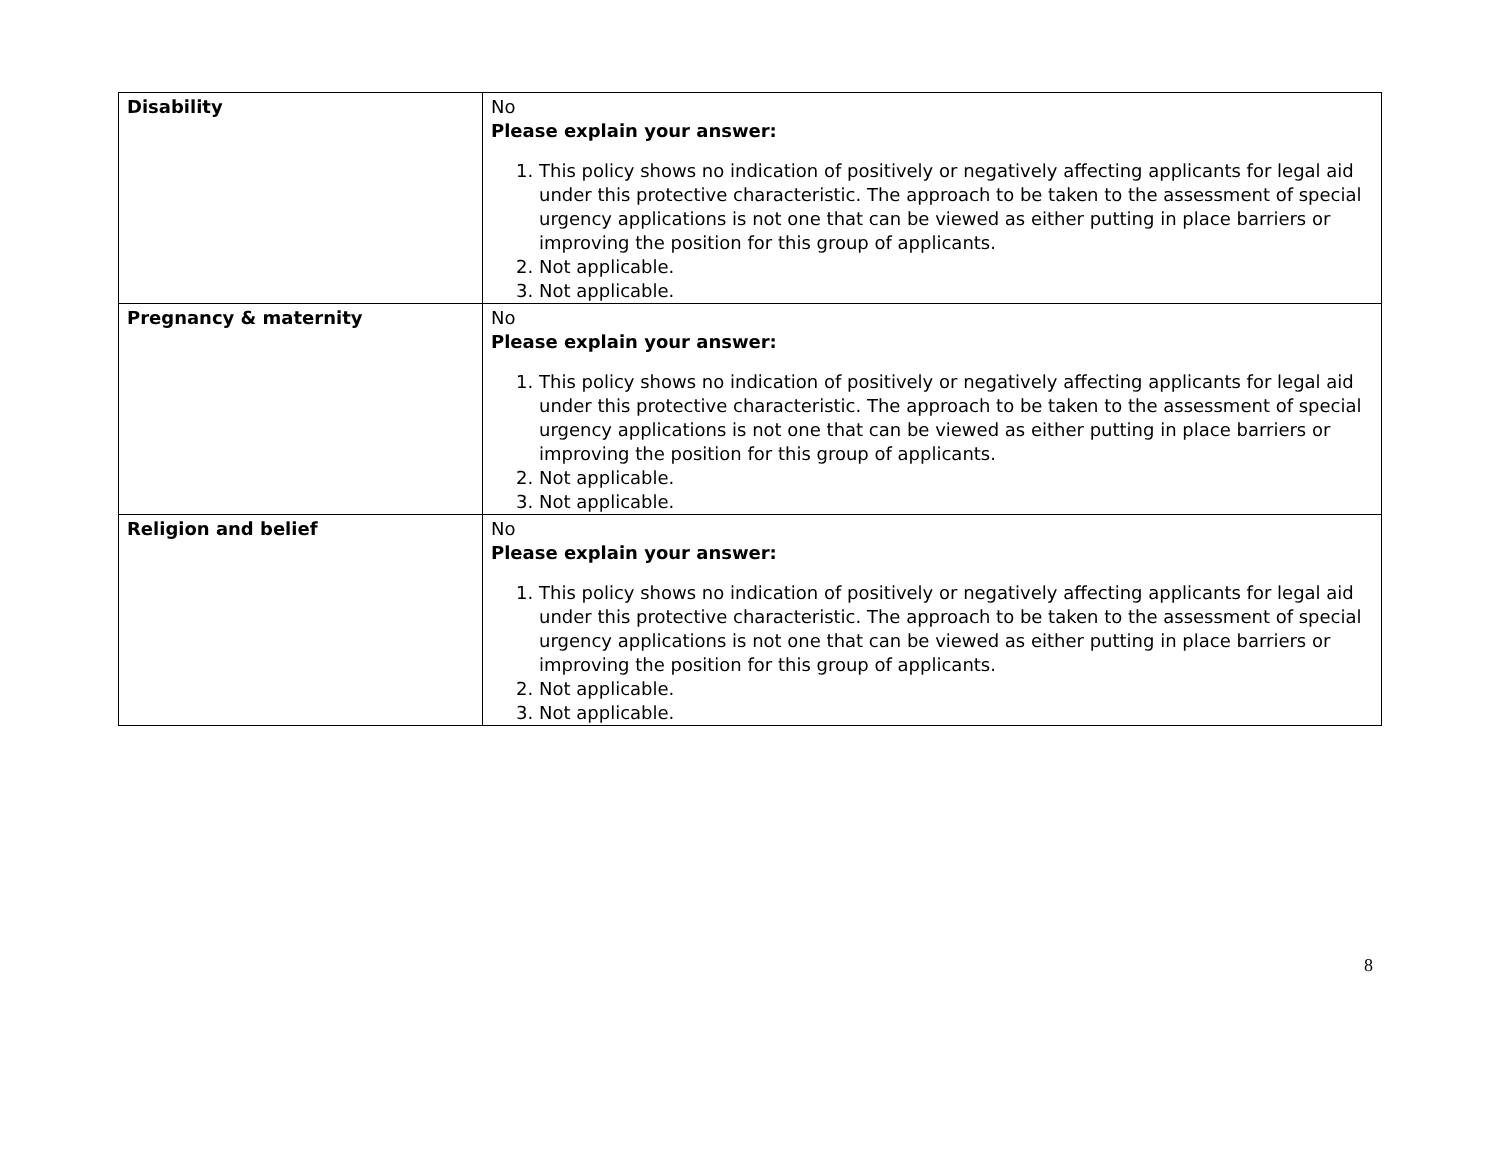| Disability | No Please explain your answer: 1. This policy shows no indication of positively or negatively affecting applicants for legal aid under this protective characteristic. The approach to be taken to the assessment of special urgency applications is not one that can be viewed as either putting in place barriers or improving the position for this group of applicants. 2. Not applicable. 3. Not applicable. |
| Pregnancy & maternity | No Please explain your answer: 1. This policy shows no indication of positively or negatively affecting applicants for legal aid under this protective characteristic. The approach to be taken to the assessment of special urgency applications is not one that can be viewed as either putting in place barriers or improving the position for this group of applicants. 2. Not applicable. 3. Not applicable. |
| Religion and belief | No Please explain your answer: 1. This policy shows no indication of positively or negatively affecting applicants for legal aid under this protective characteristic. The approach to be taken to the assessment of special urgency applications is not one that can be viewed as either putting in place barriers or improving the position for this group of applicants. 2. Not applicable. 3. Not applicable. |
8